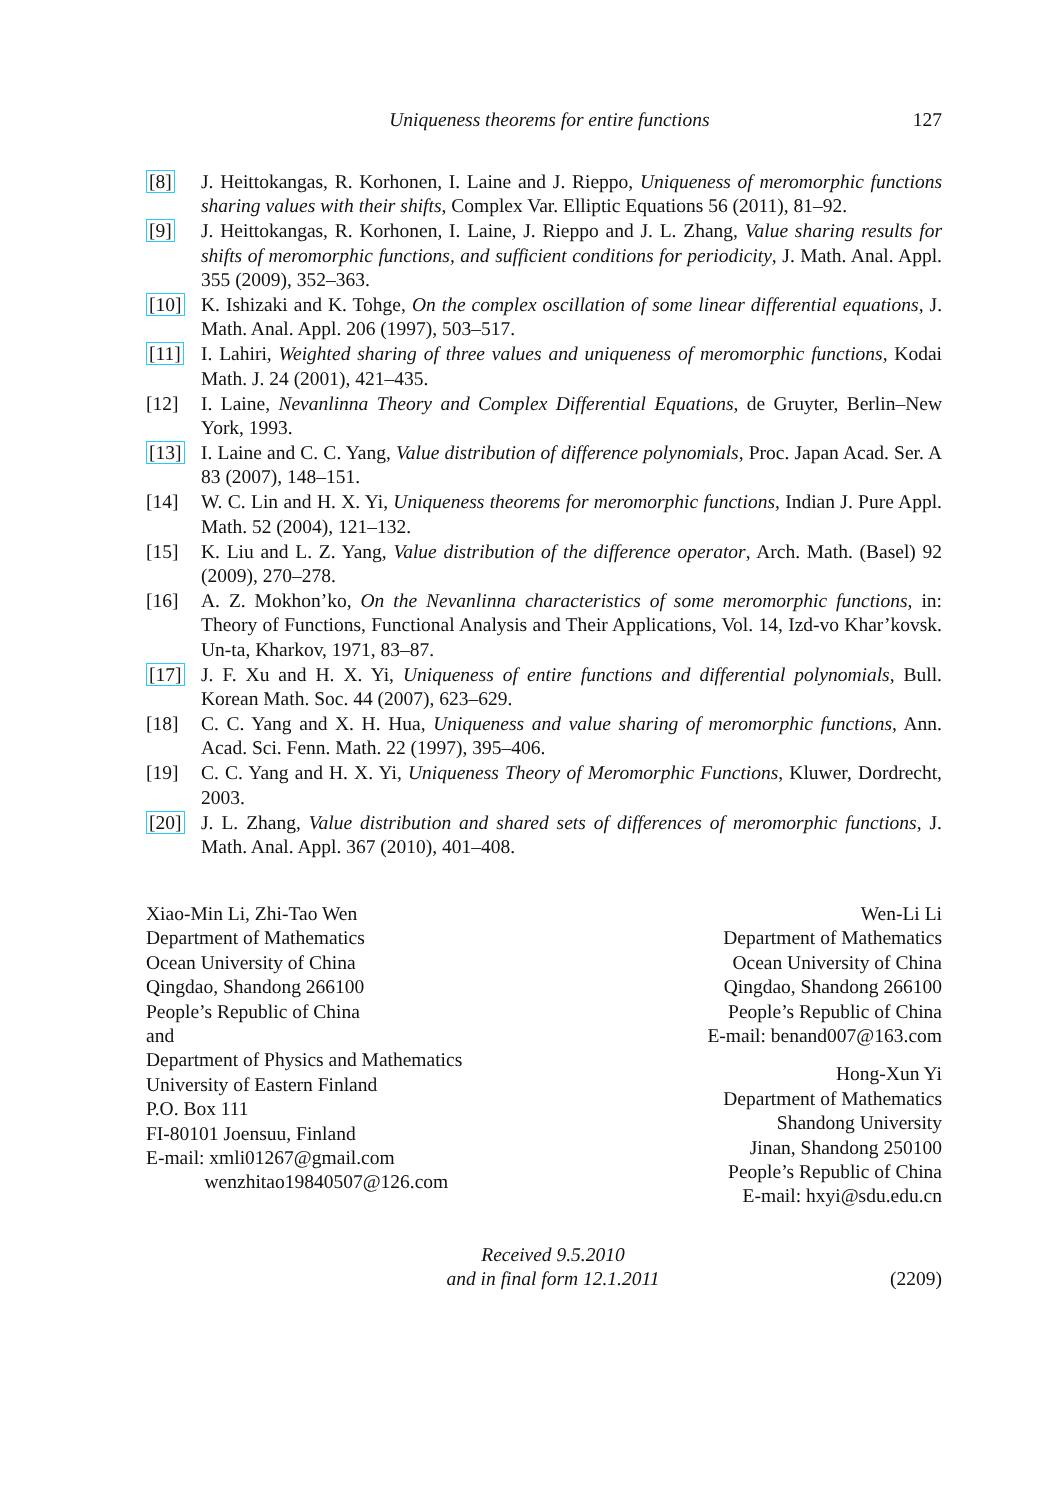Uniqueness theorems for entire functions
127
[8] J. Heittokangas, R. Korhonen, I. Laine and J. Rieppo, Uniqueness of meromorphic functions sharing values with their shifts, Complex Var. Elliptic Equations 56 (2011), 81–92.
[9] J. Heittokangas, R. Korhonen, I. Laine, J. Rieppo and J. L. Zhang, Value sharing results for shifts of meromorphic functions, and sufficient conditions for periodicity, J. Math. Anal. Appl. 355 (2009), 352–363.
[10] K. Ishizaki and K. Tohge, On the complex oscillation of some linear differential equations, J. Math. Anal. Appl. 206 (1997), 503–517.
[11] I. Lahiri, Weighted sharing of three values and uniqueness of meromorphic functions, Kodai Math. J. 24 (2001), 421–435.
[12] I. Laine, Nevanlinna Theory and Complex Differential Equations, de Gruyter, Berlin–New York, 1993.
[13] I. Laine and C. C. Yang, Value distribution of difference polynomials, Proc. Japan Acad. Ser. A 83 (2007), 148–151.
[14] W. C. Lin and H. X. Yi, Uniqueness theorems for meromorphic functions, Indian J. Pure Appl. Math. 52 (2004), 121–132.
[15] K. Liu and L. Z. Yang, Value distribution of the difference operator, Arch. Math. (Basel) 92 (2009), 270–278.
[16] A. Z. Mokhon’ko, On the Nevanlinna characteristics of some meromorphic functions, in: Theory of Functions, Functional Analysis and Their Applications, Vol. 14, Izd-vo Khar’kovsk. Un-ta, Kharkov, 1971, 83–87.
[17] J. F. Xu and H. X. Yi, Uniqueness of entire functions and differential polynomials, Bull. Korean Math. Soc. 44 (2007), 623–629.
[18] C. C. Yang and X. H. Hua, Uniqueness and value sharing of meromorphic functions, Ann. Acad. Sci. Fenn. Math. 22 (1997), 395–406.
[19] C. C. Yang and H. X. Yi, Uniqueness Theory of Meromorphic Functions, Kluwer, Dordrecht, 2003.
[20] J. L. Zhang, Value distribution and shared sets of differences of meromorphic functions, J. Math. Anal. Appl. 367 (2010), 401–408.
Xiao-Min Li, Zhi-Tao Wen
Department of Mathematics
Ocean University of China
Qingdao, Shandong 266100
People’s Republic of China
and
Department of Physics and Mathematics
University of Eastern Finland
P.O. Box 111
FI-80101 Joensuu, Finland
E-mail: xmli01267@gmail.com
wenzhitao19840507@126.com
Wen-Li Li
Department of Mathematics
Ocean University of China
Qingdao, Shandong 266100
People’s Republic of China
E-mail: benand007@163.com
Hong-Xun Yi
Department of Mathematics
Shandong University
Jinan, Shandong 250100
People’s Republic of China
E-mail: hxyi@sdu.edu.cn
Received 9.5.2010
and in final form 12.1.2011
(2209)